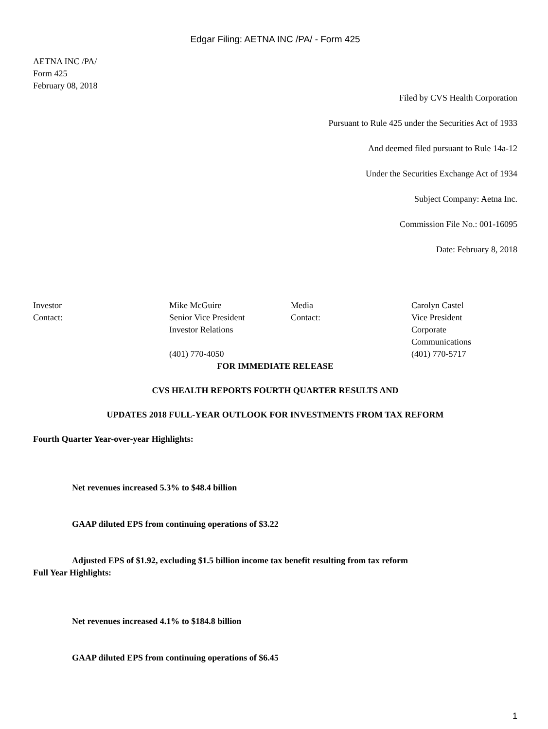Edgar Filing: AETNA INC /PA/ - Form 425
AETNA INC /PA/
Form 425
February 08, 2018
Filed by CVS Health Corporation
Pursuant to Rule 425 under the Securities Act of 1933
And deemed filed pursuant to Rule 14a-12
Under the Securities Exchange Act of 1934
Subject Company: Aetna Inc.
Commission File No.: 001-16095
Date: February 8, 2018
| Investor Contact: | Mike McGuire Senior Vice President Investor Relations (401) 770-4050 | Media Contact: | Carolyn Castel Vice President Corporate Communications (401) 770-5717 |
FOR IMMEDIATE RELEASE
CVS HEALTH REPORTS FOURTH QUARTER RESULTS AND
UPDATES 2018 FULL-YEAR OUTLOOK FOR INVESTMENTS FROM TAX REFORM
Fourth Quarter Year-over-year Highlights:
Net revenues increased 5.3% to $48.4 billion
GAAP diluted EPS from continuing operations of $3.22
Adjusted EPS of $1.92, excluding $1.5 billion income tax benefit resulting from tax reform
Full Year Highlights:
Net revenues increased 4.1% to $184.8 billion
GAAP diluted EPS from continuing operations of $6.45
1